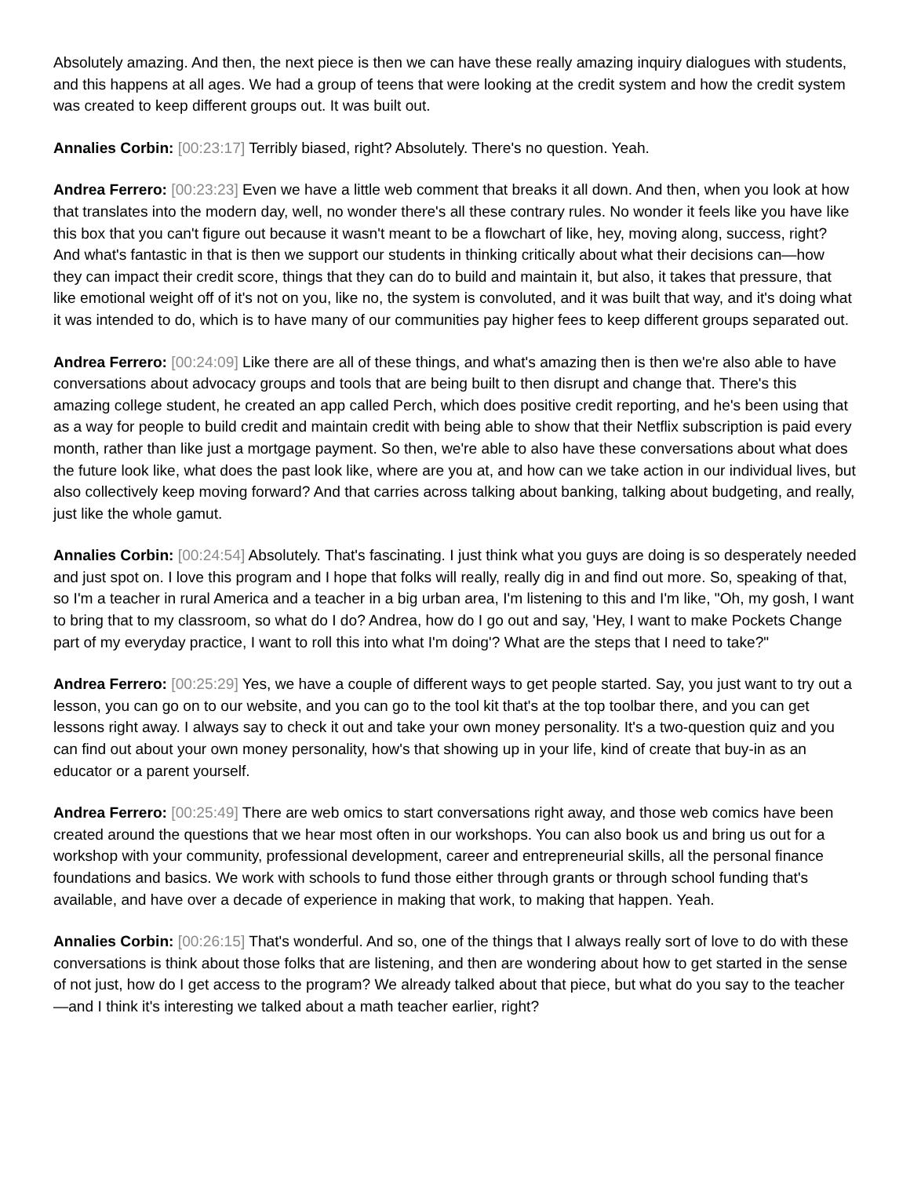Absolutely amazing. And then, the next piece is then we can have these really amazing inquiry dialogues with students, and this happens at all ages. We had a group of teens that were looking at the credit system and how the credit system was created to keep different groups out. It was built out.
Annalies Corbin: [00:23:17] Terribly biased, right? Absolutely. There's no question. Yeah.
Andrea Ferrero: [00:23:23] Even we have a little web comment that breaks it all down. And then, when you look at how that translates into the modern day, well, no wonder there's all these contrary rules. No wonder it feels like you have like this box that you can't figure out because it wasn't meant to be a flowchart of like, hey, moving along, success, right? And what's fantastic in that is then we support our students in thinking critically about what their decisions can—how they can impact their credit score, things that they can do to build and maintain it, but also, it takes that pressure, that like emotional weight off of it's not on you, like no, the system is convoluted, and it was built that way, and it's doing what it was intended to do, which is to have many of our communities pay higher fees to keep different groups separated out.
Andrea Ferrero: [00:24:09] Like there are all of these things, and what's amazing then is then we're also able to have conversations about advocacy groups and tools that are being built to then disrupt and change that. There's this amazing college student, he created an app called Perch, which does positive credit reporting, and he's been using that as a way for people to build credit and maintain credit with being able to show that their Netflix subscription is paid every month, rather than like just a mortgage payment. So then, we're able to also have these conversations about what does the future look like, what does the past look like, where are you at, and how can we take action in our individual lives, but also collectively keep moving forward? And that carries across talking about banking, talking about budgeting, and really, just like the whole gamut.
Annalies Corbin: [00:24:54] Absolutely. That's fascinating. I just think what you guys are doing is so desperately needed and just spot on. I love this program and I hope that folks will really, really dig in and find out more. So, speaking of that, so I'm a teacher in rural America and a teacher in a big urban area, I'm listening to this and I'm like, "Oh, my gosh, I want to bring that to my classroom, so what do I do? Andrea, how do I go out and say, 'Hey, I want to make Pockets Change part of my everyday practice, I want to roll this into what I'm doing'? What are the steps that I need to take?"
Andrea Ferrero: [00:25:29] Yes, we have a couple of different ways to get people started. Say, you just want to try out a lesson, you can go on to our website, and you can go to the tool kit that's at the top toolbar there, and you can get lessons right away. I always say to check it out and take your own money personality. It's a two-question quiz and you can find out about your own money personality, how's that showing up in your life, kind of create that buy-in as an educator or a parent yourself.
Andrea Ferrero: [00:25:49] There are web omics to start conversations right away, and those web comics have been created around the questions that we hear most often in our workshops. You can also book us and bring us out for a workshop with your community, professional development, career and entrepreneurial skills, all the personal finance foundations and basics. We work with schools to fund those either through grants or through school funding that's available, and have over a decade of experience in making that work, to making that happen. Yeah.
Annalies Corbin: [00:26:15] That's wonderful. And so, one of the things that I always really sort of love to do with these conversations is think about those folks that are listening, and then are wondering about how to get started in the sense of not just, how do I get access to the program? We already talked about that piece, but what do you say to the teacher—and I think it's interesting we talked about a math teacher earlier, right?